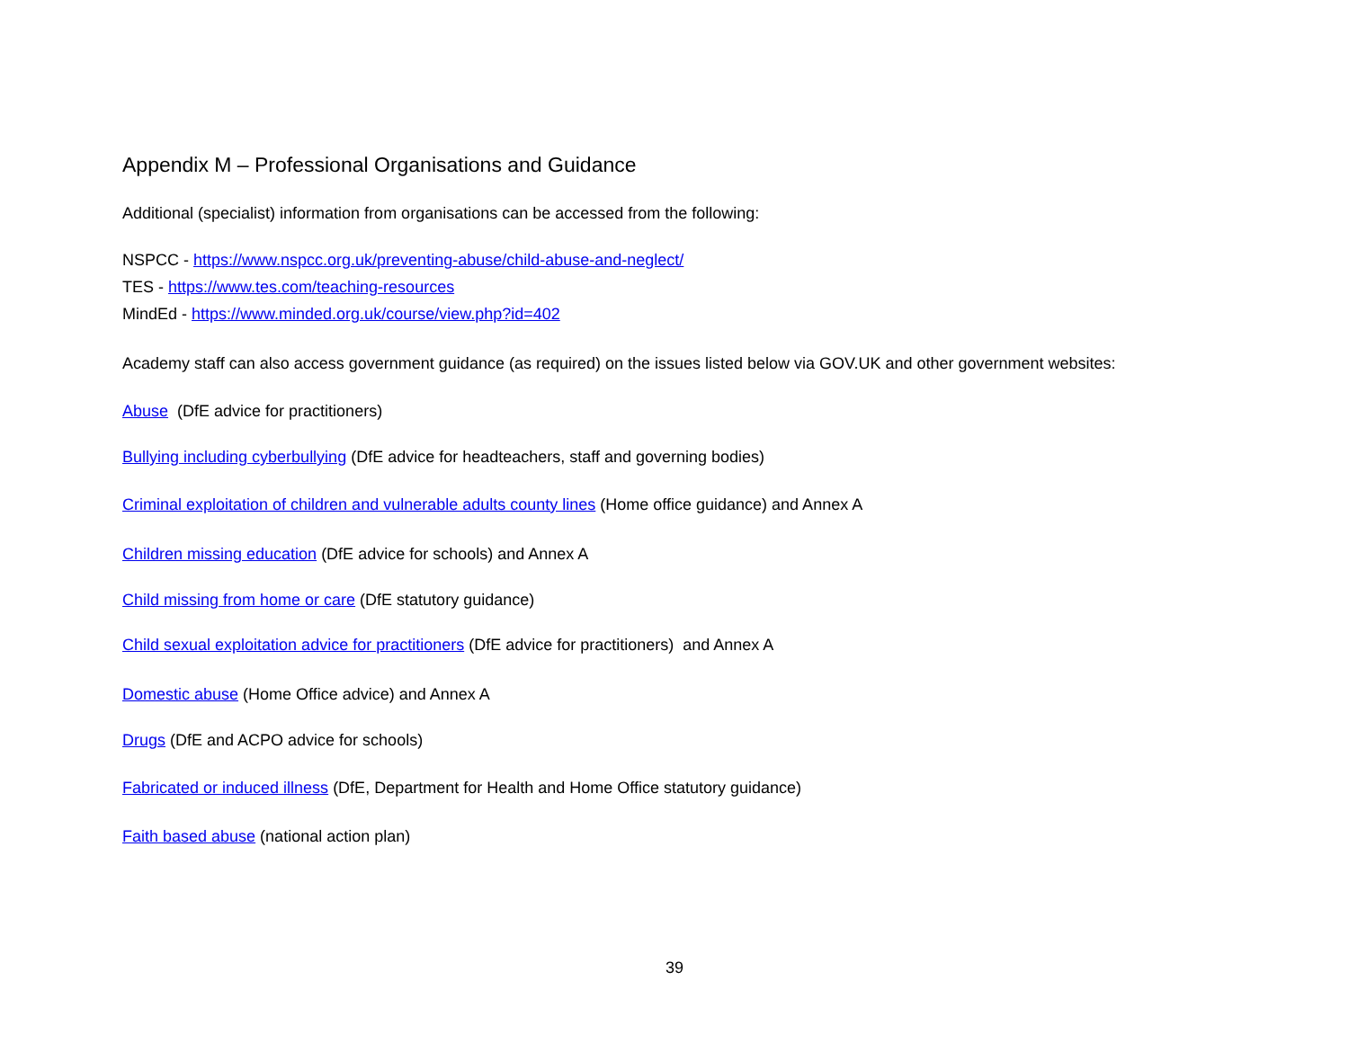Appendix M – Professional Organisations and Guidance
Additional (specialist) information from organisations can be accessed from the following:
NSPCC - https://www.nspcc.org.uk/preventing-abuse/child-abuse-and-neglect/
TES - https://www.tes.com/teaching-resources
MindEd - https://www.minded.org.uk/course/view.php?id=402
Academy staff can also access government guidance (as required) on the issues listed below via GOV.UK and other government websites:
Abuse (DfE advice for practitioners)
Bullying including cyberbullying (DfE advice for headteachers, staff and governing bodies)
Criminal exploitation of children and vulnerable adults county lines (Home office guidance) and Annex A
Children missing education (DfE advice for schools) and Annex A
Child missing from home or care (DfE statutory guidance)
Child sexual exploitation advice for practitioners (DfE advice for practitioners) and Annex A
Domestic abuse (Home Office advice) and Annex A
Drugs (DfE and ACPO advice for schools)
Fabricated or induced illness (DfE, Department for Health and Home Office statutory guidance)
Faith based abuse (national action plan)
39